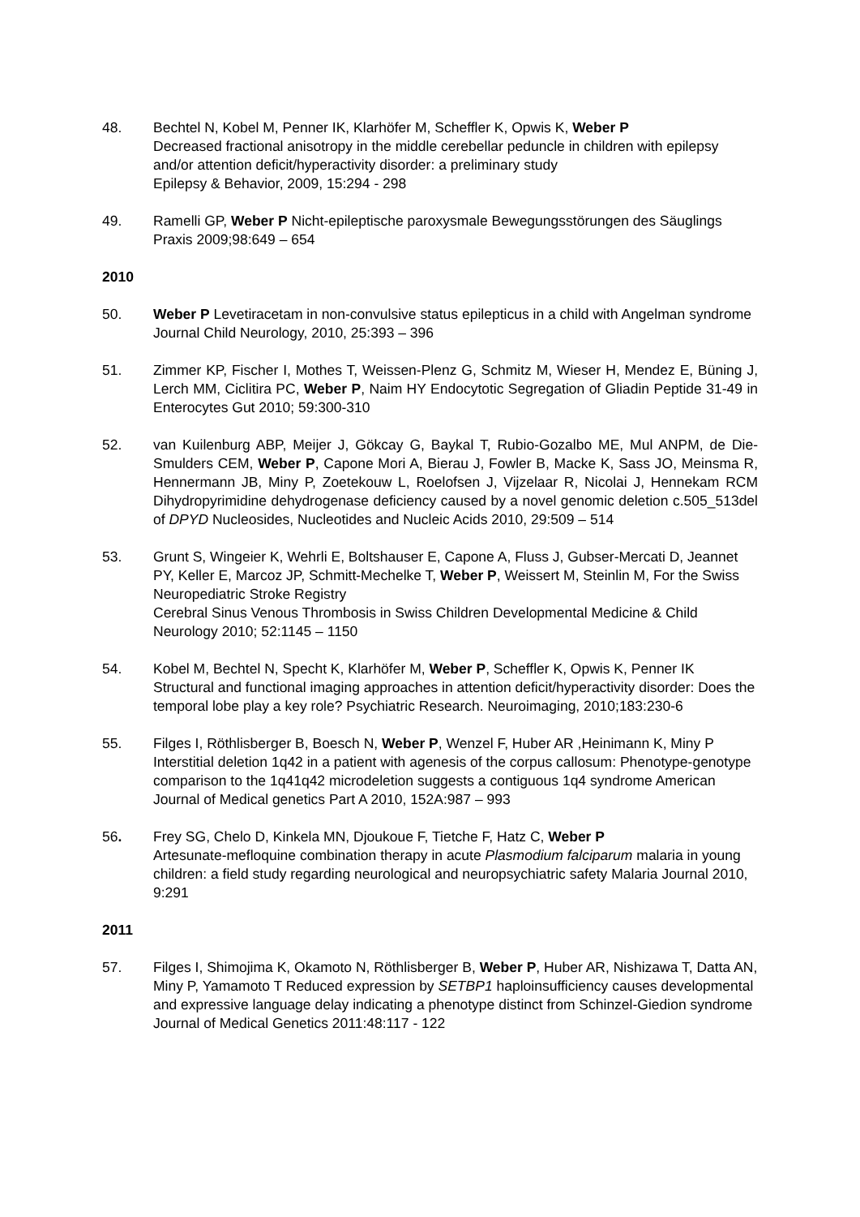48. Bechtel N, Kobel M, Penner IK, Klarhöfer M, Scheffler K, Opwis K, Weber P
Decreased fractional anisotropy in the middle cerebellar peduncle in children with epilepsy and/or attention deficit/hyperactivity disorder: a preliminary study
Epilepsy & Behavior, 2009, 15:294 - 298
49. Ramelli GP, Weber P Nicht-epileptische paroxysmale Bewegungsstörungen des Säuglings Praxis 2009;98:649 – 654
2010
50. Weber P Levetiracetam in non-convulsive status epilepticus in a child with Angelman syndrome Journal Child Neurology, 2010, 25:393 – 396
51. Zimmer KP, Fischer I, Mothes T, Weissen-Plenz G, Schmitz M, Wieser H, Mendez E, Büning J, Lerch MM, Ciclitira PC, Weber P, Naim HY Endocytotic Segregation of Gliadin Peptide 31-49 in Enterocytes Gut 2010; 59:300-310
52. van Kuilenburg ABP, Meijer J, Gökcay G, Baykal T, Rubio-Gozalbo ME, Mul ANPM, de Die-Smulders CEM, Weber P, Capone Mori A, Bierau J, Fowler B, Macke K, Sass JO, Meinsma R, Hennermann JB, Miny P, Zoetekouw L, Roelofsen J, Vijzelaar R, Nicolai J, Hennekam RCM Dihydropyrimidine dehydrogenase deficiency caused by a novel genomic deletion c.505_513del of DPYD Nucleosides, Nucleotides and Nucleic Acids 2010, 29:509 – 514
53. Grunt S, Wingeier K, Wehrli E, Boltshauser E, Capone A, Fluss J, Gubser-Mercati D, Jeannet PY, Keller E, Marcoz JP, Schmitt-Mechelke T, Weber P, Weissert M, Steinlin M, For the Swiss Neuropediatric Stroke Registry
Cerebral Sinus Venous Thrombosis in Swiss Children Developmental Medicine & Child Neurology 2010; 52:1145 – 1150
54. Kobel M, Bechtel N, Specht K, Klarhöfer M, Weber P, Scheffler K, Opwis K, Penner IK Structural and functional imaging approaches in attention deficit/hyperactivity disorder: Does the temporal lobe play a key role? Psychiatric Research. Neuroimaging, 2010;183:230-6
55. Filges I, Röthlisberger B, Boesch N, Weber P, Wenzel F, Huber AR ,Heinimann K, Miny P Interstitial deletion 1q42 in a patient with agenesis of the corpus callosum: Phenotype-genotype comparison to the 1q41q42 microdeletion suggests a contiguous 1q4 syndrome American Journal of Medical genetics Part A 2010, 152A:987 – 993
56. Frey SG, Chelo D, Kinkela MN, Djoukoue F, Tietche F, Hatz C, Weber P
Artesunate-mefloquine combination therapy in acute Plasmodium falciparum malaria in young children: a field study regarding neurological and neuropsychiatric safety Malaria Journal 2010, 9:291
2011
57. Filges I, Shimojima K, Okamoto N, Röthlisberger B, Weber P, Huber AR, Nishizawa T, Datta AN, Miny P, Yamamoto T Reduced expression by SETBP1 haploinsufficiency causes developmental and expressive language delay indicating a phenotype distinct from Schinzel-Giedion syndrome Journal of Medical Genetics 2011:48:117 - 122